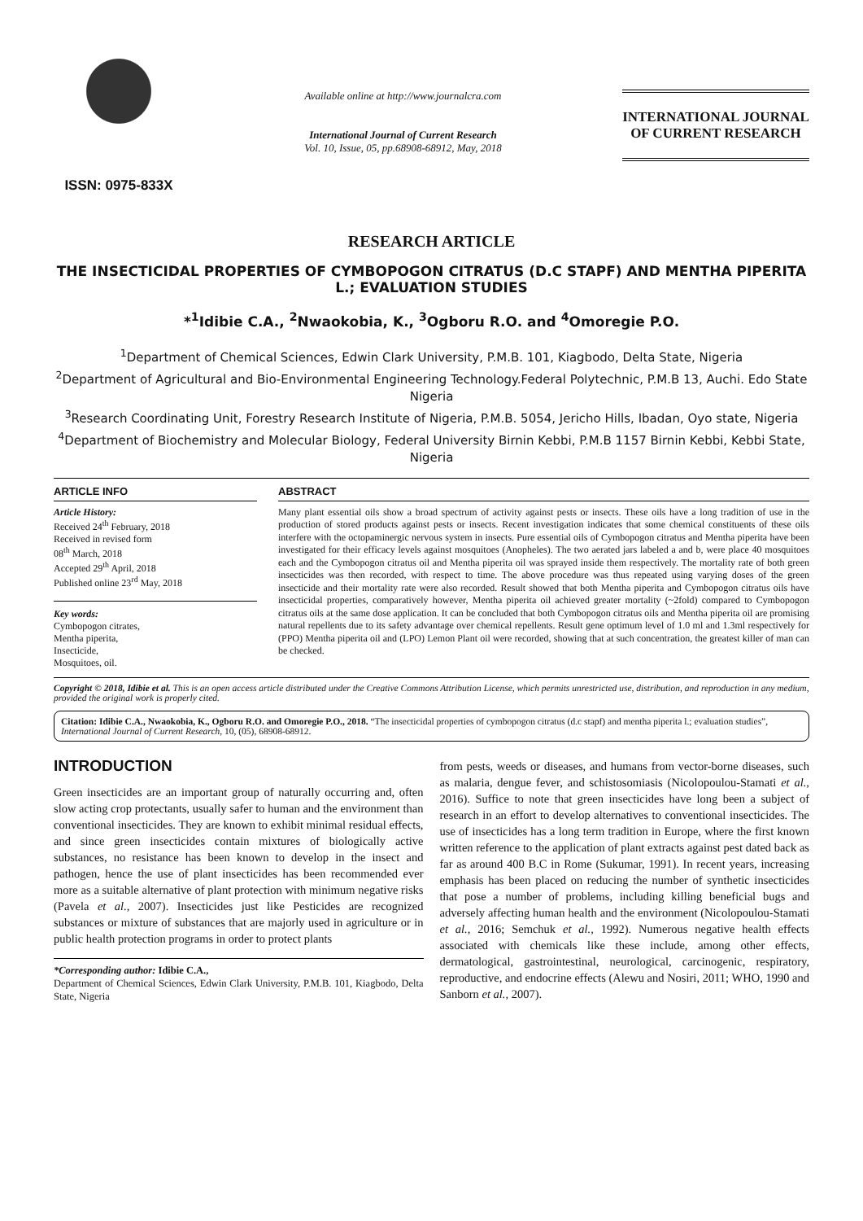ISSN: 0975-833X
Available online at http://www.journalcra.com
International Journal of Current Research
Vol. 10, Issue, 05, pp.68908-68912, May, 2018
INTERNATIONAL JOURNAL
OF CURRENT RESEARCH
RESEARCH ARTICLE
THE INSECTICIDAL PROPERTIES OF CYMBOPOGON CITRATUS (D.C STAPF) AND MENTHA PIPERITA L.; EVALUATION STUDIES
*<sup>1</sup>Idibie C.A., <sup>2</sup>Nwaokobia, K., <sup>3</sup>Ogboru R.O. and <sup>4</sup>Omoregie P.O.
<sup>1</sup> Department of Chemical Sciences, Edwin Clark University, P.M.B. 101, Kiagbodo, Delta State, Nigeria
<sup>2</sup> Department of Agricultural and Bio-Environmental Engineering Technology.Federal Polytechnic, P.M.B 13, Auchi. Edo State Nigeria
<sup>3</sup> Research Coordinating Unit, Forestry Research Institute of Nigeria, P.M.B. 5054, Jericho Hills, Ibadan, Oyo state, Nigeria
<sup>4</sup> Department of Biochemistry and Molecular Biology, Federal University Birnin Kebbi, P.M.B 1157 Birnin Kebbi, Kebbi State, Nigeria
ARTICLE INFO
Article History:
Received 24<sup>th</sup> February, 2018
Received in revised form
08<sup>th</sup> March, 2018
Accepted 29<sup>th</sup> April, 2018
Published online 23<sup>rd</sup> May, 2018
Key words:
Cymbopogon citrates,
Mentha piperita,
Insecticide,
Mosquitoes, oil.
ABSTRACT
Many plant essential oils show a broad spectrum of activity against pests or insects. These oils have a long tradition of use in the production of stored products against pests or insects. Recent investigation indicates that some chemical constituents of these oils interfere with the octopaminergic nervous system in insects. Pure essential oils of Cymbopogon citratus and Mentha piperita have been investigated for their efficacy levels against mosquitoes (Anopheles). The two aerated jars labeled a and b, were place 40 mosquitoes each and the Cymbopogon citratus oil and Mentha piperita oil was sprayed inside them respectively. The mortality rate of both green insecticides was then recorded, with respect to time. The above procedure was thus repeated using varying doses of the green insecticide and their mortality rate were also recorded. Result showed that both Mentha piperita and Cymbopogon citratus oils have insecticidal properties, comparatively however, Mentha piperita oil achieved greater mortality (~2fold) compared to Cymbopogon citratus oils at the same dose application. It can be concluded that both Cymbopogon citratus oils and Mentha piperita oil are promising natural repellents due to its safety advantage over chemical repellents. Result gene optimum level of 1.0 ml and 1.3ml respectively for (PPO) Mentha piperita oil and (LPO) Lemon Plant oil were recorded, showing that at such concentration, the greatest killer of man can be checked.
Copyright © 2018, Idibie et al. This is an open access article distributed under the Creative Commons Attribution License, which permits unrestricted use, distribution, and reproduction in any medium, provided the original work is properly cited.
Citation: Idibie C.A., Nwaokobia, K., Ogboru R.O. and Omoregie P.O., 2018. “The insecticidal properties of cymbopogon citratus (d.c stapf) and mentha piperita l.; evaluation studies”, International Journal of Current Research, 10, (05), 68908-68912.
INTRODUCTION
Green insecticides are an important group of naturally occurring and, often slow acting crop protectants, usually safer to human and the environment than conventional insecticides. They are known to exhibit minimal residual effects, and since green insecticides contain mixtures of biologically active substances, no resistance has been known to develop in the insect and pathogen, hence the use of plant insecticides has been recommended ever more as a suitable alternative of plant protection with minimum negative risks (Pavela et al., 2007). Insecticides just like Pesticides are recognized substances or mixture of substances that are majorly used in agriculture or in public health protection programs in order to protect plants
*Corresponding author: Idibie C.A.,
Department of Chemical Sciences, Edwin Clark University, P.M.B. 101, Kiagbodo, Delta State, Nigeria
from pests, weeds or diseases, and humans from vector-borne diseases, such as malaria, dengue fever, and schistosomiasis (Nicolopoulou-Stamati et al., 2016). Suffice to note that green insecticides have long been a subject of research in an effort to develop alternatives to conventional insecticides. The use of insecticides has a long term tradition in Europe, where the first known written reference to the application of plant extracts against pest dated back as far as around 400 B.C in Rome (Sukumar, 1991). In recent years, increasing emphasis has been placed on reducing the number of synthetic insecticides that pose a number of problems, including killing beneficial bugs and adversely affecting human health and the environment (Nicolopoulou-Stamati et al., 2016; Semchuk et al., 1992). Numerous negative health effects associated with chemicals like these include, among other effects, dermatological, gastrointestinal, neurological, carcinogenic, respiratory, reproductive, and endocrine effects (Alewu and Nosiri, 2011; WHO, 1990 and Sanborn et al., 2007).